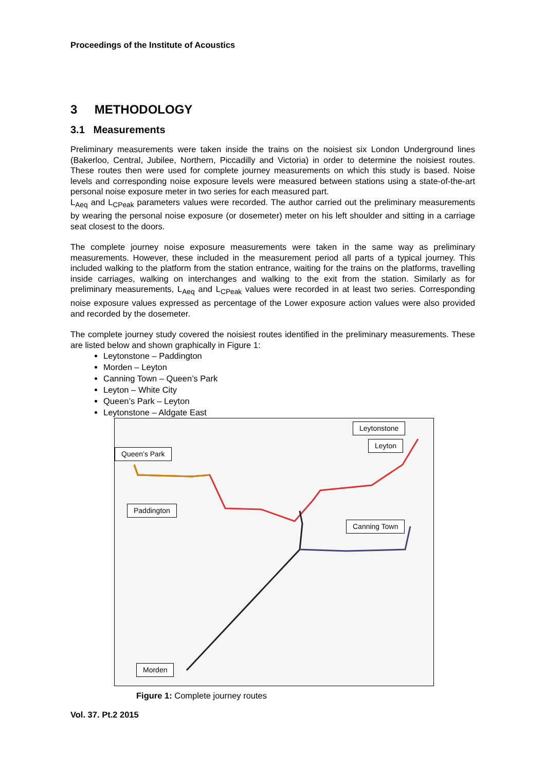Proceedings of the Institute of Acoustics
3 METHODOLOGY
3.1 Measurements
Preliminary measurements were taken inside the trains on the noisiest six London Underground lines (Bakerloo, Central, Jubilee, Northern, Piccadilly and Victoria) in order to determine the noisiest routes. These routes then were used for complete journey measurements on which this study is based. Noise levels and corresponding noise exposure levels were measured between stations using a state-of-the-art personal noise exposure meter in two series for each measured part.
L<sub>Aeq</sub> and L<sub>CPeak</sub> parameters values were recorded. The author carried out the preliminary measurements by wearing the personal noise exposure (or dosemeter) meter on his left shoulder and sitting in a carriage seat closest to the doors.
The complete journey noise exposure measurements were taken in the same way as preliminary measurements. However, these included in the measurement period all parts of a typical journey. This included walking to the platform from the station entrance, waiting for the trains on the platforms, travelling inside carriages, walking on interchanges and walking to the exit from the station. Similarly as for preliminary measurements, L<sub>Aeq</sub> and L<sub>CPeak</sub> values were recorded in at least two series. Corresponding noise exposure values expressed as percentage of the Lower exposure action values were also provided and recorded by the dosemeter.
The complete journey study covered the noisiest routes identified in the preliminary measurements. These are listed below and shown graphically in Figure 1:
Leytonstone – Paddington
Morden – Leyton
Canning Town – Queen’s Park
Leyton – White City
Queen’s Park – Leyton
Leytonstone – Aldgate East
Leytonstone
Leyton
Queen’s Park
Paddington
Canning Town
Morden
Figure 1: Complete journey routes
Vol. 37. Pt.2 2015